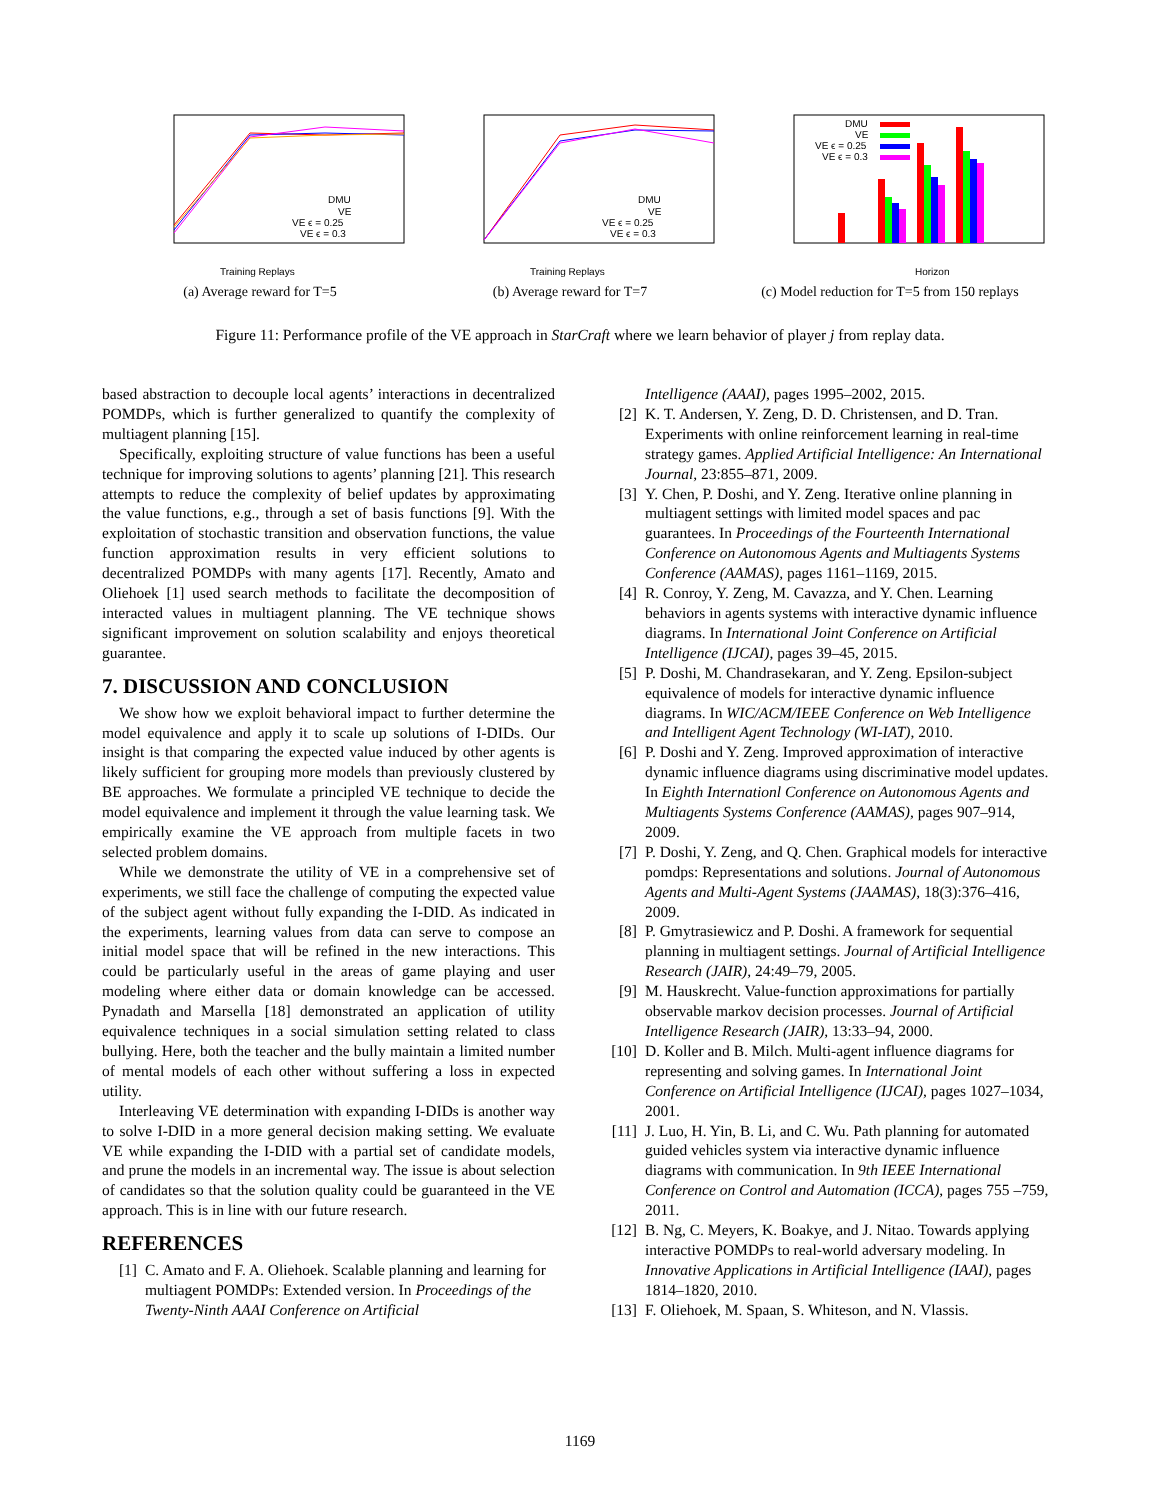DMU
VE
VE ϵ = 0.25
VE ϵ = 0.3
Training Replays
(a) Average reward for T=5
DMU
VE
VE ϵ = 0.25
VE ϵ = 0.3
Training Replays
(b) Average reward for T=7
DMU
VE
VE ϵ = 0.25
VE ϵ = 0.3
Horizon
(c) Model reduction for T=5 from 150 replays
Figure 11: Performance profile of the VE approach in StarCraft where we learn behavior of player j from replay data.
based abstraction to decouple local agents’ interactions in decentralized POMDPs, which is further generalized to quantify the complexity of multiagent planning [15].
Specifically, exploiting structure of value functions has been a useful technique for improving solutions to agents’ planning [21]. This research attempts to reduce the complexity of belief updates by approximating the value functions, e.g., through a set of basis functions [9]. With the exploitation of stochastic transition and observation functions, the value function approximation results in very efficient solutions to decentralized POMDPs with many agents [17]. Recently, Amato and Oliehoek [1] used search methods to facilitate the decomposition of interacted values in multiagent planning. The VE technique shows significant improvement on solution scalability and enjoys theoretical guarantee.
7. DISCUSSION AND CONCLUSION
We show how we exploit behavioral impact to further determine the model equivalence and apply it to scale up solutions of I-DIDs. Our insight is that comparing the expected value induced by other agents is likely sufficient for grouping more models than previously clustered by BE approaches. We formulate a principled VE technique to decide the model equivalence and implement it through the value learning task. We empirically examine the VE approach from multiple facets in two selected problem domains.
While we demonstrate the utility of VE in a comprehensive set of experiments, we still face the challenge of computing the expected value of the subject agent without fully expanding the I-DID. As indicated in the experiments, learning values from data can serve to compose an initial model space that will be refined in the new interactions. This could be particularly useful in the areas of game playing and user modeling where either data or domain knowledge can be accessed. Pynadath and Marsella [18] demonstrated an application of utility equivalence techniques in a social simulation setting related to class bullying. Here, both the teacher and the bully maintain a limited number of mental models of each other without suffering a loss in expected utility.
Interleaving VE determination with expanding I-DIDs is another way to solve I-DID in a more general decision making setting. We evaluate VE while expanding the I-DID with a partial set of candidate models, and prune the models in an incremental way. The issue is about selection of candidates so that the solution quality could be guaranteed in the VE approach. This is in line with our future research.
REFERENCES
[1] C. Amato and F. A. Oliehoek. Scalable planning and learning for multiagent POMDPs: Extended version. In Proceedings of the Twenty-Ninth AAAI Conference on Artificial
Intelligence (AAAI), pages 1995–2002, 2015.
[2] K. T. Andersen, Y. Zeng, D. D. Christensen, and D. Tran. Experiments with online reinforcement learning in real-time strategy games. Applied Artificial Intelligence: An International Journal, 23:855–871, 2009.
[3] Y. Chen, P. Doshi, and Y. Zeng. Iterative online planning in multiagent settings with limited model spaces and pac guarantees. In Proceedings of the Fourteenth International Conference on Autonomous Agents and Multiagents Systems Conference (AAMAS), pages 1161–1169, 2015.
[4] R. Conroy, Y. Zeng, M. Cavazza, and Y. Chen. Learning behaviors in agents systems with interactive dynamic influence diagrams. In International Joint Conference on Artificial Intelligence (IJCAI), pages 39–45, 2015.
[5] P. Doshi, M. Chandrasekaran, and Y. Zeng. Epsilon-subject equivalence of models for interactive dynamic influence diagrams. In WIC/ACM/IEEE Conference on Web Intelligence and Intelligent Agent Technology (WI-IAT), 2010.
[6] P. Doshi and Y. Zeng. Improved approximation of interactive dynamic influence diagrams using discriminative model updates. In Eighth Internationl Conference on Autonomous Agents and Multiagents Systems Conference (AAMAS), pages 907–914, 2009.
[7] P. Doshi, Y. Zeng, and Q. Chen. Graphical models for interactive pomdps: Representations and solutions. Journal of Autonomous Agents and Multi-Agent Systems (JAAMAS), 18(3):376–416, 2009.
[8] P. Gmytrasiewicz and P. Doshi. A framework for sequential planning in multiagent settings. Journal of Artificial Intelligence Research (JAIR), 24:49–79, 2005.
[9] M. Hauskrecht. Value-function approximations for partially observable markov decision processes. Journal of Artificial Intelligence Research (JAIR), 13:33–94, 2000.
[10] D. Koller and B. Milch. Multi-agent influence diagrams for representing and solving games. In International Joint Conference on Artificial Intelligence (IJCAI), pages 1027–1034, 2001.
[11] J. Luo, H. Yin, B. Li, and C. Wu. Path planning for automated guided vehicles system via interactive dynamic influence diagrams with communication. In 9th IEEE International Conference on Control and Automation (ICCA), pages 755 –759, 2011.
[12] B. Ng, C. Meyers, K. Boakye, and J. Nitao. Towards applying interactive POMDPs to real-world adversary modeling. In Innovative Applications in Artificial Intelligence (IAAI), pages 1814–1820, 2010.
[13] F. Oliehoek, M. Spaan, S. Whiteson, and N. Vlassis.
1169